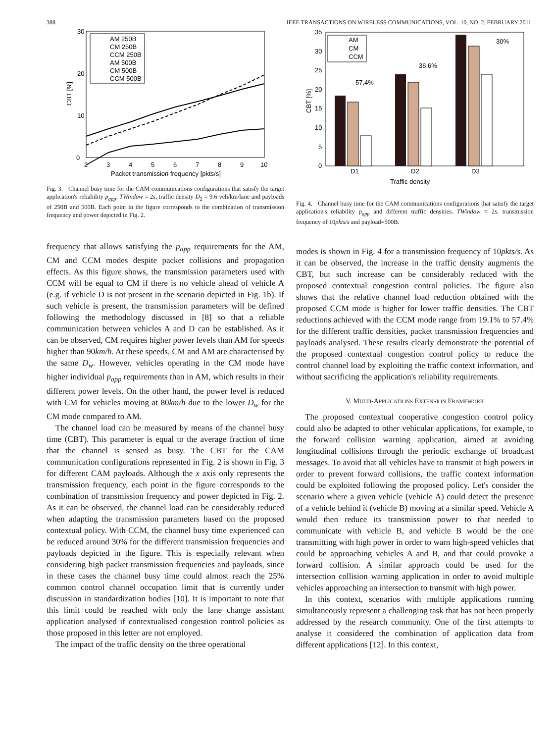388 IEEE TRANSACTIONS ON WIRELESS COMMUNICATIONS, VOL. 10, NO. 2, FEBRUARY 2011
0
10
20
30
2
3
4
5
6
7
8
9
10
Packet transmission frequency [pkts/s]
CBT [%]
AM 250B
CM 250B
CCM 250B
AM 500B
CM 500B
CCM 500B
Fig. 3. Channel busy time for the CAM communications configurations that satisfy the target application's reliability p<sub>app</sub>. TWindow = 2s, traffic density D<sub>2</sub> = 9.6 veh/km/lane and payloads of 250B and 500B. Each point in the figure corresponds to the combination of transmission frequency and power depicted in Fig. 2.
frequency that allows satisfying the p<sub>app</sub> requirements for the AM, CM and CCM modes despite packet collisions and propagation effects. As this figure shows, the transmission parameters used with CCM will be equal to CM if there is no vehicle ahead of vehicle A (e.g. if vehicle D is not present in the scenario depicted in Fig. 1b). If such vehicle is present, the transmission parameters will be defined following the methodology discussed in [8] so that a reliable communication between vehicles A and D can be established. As it can be observed, CM requires higher power levels than AM for speeds higher than 90km/h. At these speeds, CM and AM are characterised by the same D<sub>w</sub>. However, vehicles operating in the CM mode have higher individual p<sub>app</sub> requirements than in AM, which results in their different power levels. On the other hand, the power level is reduced with CM for vehicles moving at 80km/h due to the lower D<sub>w</sub> for the CM mode compared to AM.
The channel load can be measured by means of the channel busy time (CBT). This parameter is equal to the average fraction of time that the channel is sensed as busy. The CBT for the CAM communication configurations represented in Fig. 2 is shown in Fig. 3 for different CAM payloads. Although the x axis only represents the transmission frequency, each point in the figure corresponds to the combination of transmission frequency and power depicted in Fig. 2. As it can be observed, the channel load can be considerably reduced when adapting the transmission parameters based on the proposed contextual policy. With CCM, the channel busy time experienced can be reduced around 30% for the different transmission frequencies and payloads depicted in the figure. This is especially relevant when considering high packet transmission frequencies and payloads, since in these cases the channel busy time could almost reach the 25% common control channel occupation limit that is currently under discussion in standardization bodies [10]. It is important to note that this limit could be reached with only the lane change assistant application analysed if contextualised congestion control policies as those proposed in this letter are not employed.
The impact of the traffic density on the three operational
0
5
10
15
20
25
30
35
57.4%
36.6%
30%
D1
D2
D3
Traffic density
CBT [%]
AM
CM
CCM
Fig. 4. Channel busy time for the CAM communications configurations that satisfy the target application's reliability p<sub>app</sub> and different traffic densities. TWindow = 2s, transmission frequency of 10pkts/s and payload=500B.
modes is shown in Fig. 4 for a transmission frequency of 10pkts/s. As it can be observed, the increase in the traffic density augments the CBT, but such increase can be considerably reduced with the proposed contextual congestion control policies. The figure also shows that the relative channel load reduction obtained with the proposed CCM mode is higher for lower traffic densities. The CBT reductions achieved with the CCM mode range from 19.1% to 57.4% for the different traffic densities, packet transmission frequencies and payloads analysed. These results clearly demonstrate the potential of the proposed contextual congestion control policy to reduce the control channel load by exploiting the traffic context information, and without sacrificing the application's reliability requirements.
V. MULTI-APPLICATIONS EXTENSION FRAMEWORK
The proposed contextual cooperative congestion control policy could also be adapted to other vehicular applications, for example, to the forward collision warning application, aimed at avoiding longitudinal collisions through the periodic exchange of broadcast messages. To avoid that all vehicles have to transmit at high powers in order to prevent forward collisions, the traffic context information could be exploited following the proposed policy. Let's consider the scenario where a given vehicle (vehicle A) could detect the presence of a vehicle behind it (vehicle B) moving at a similar speed. Vehicle A would then reduce its transmission power to that needed to communicate with vehicle B, and vehicle B would be the one transmitting with high power in order to warn high-speed vehicles that could be approaching vehicles A and B, and that could provoke a forward collision. A similar approach could be used for the intersection collision warning application in order to avoid multiple vehicles approaching an intersection to transmit with high power.
In this context, scenarios with multiple applications running simultaneously represent a challenging task that has not been properly addressed by the research community. One of the first attempts to analyse it considered the combination of application data from different applications [12]. In this context,